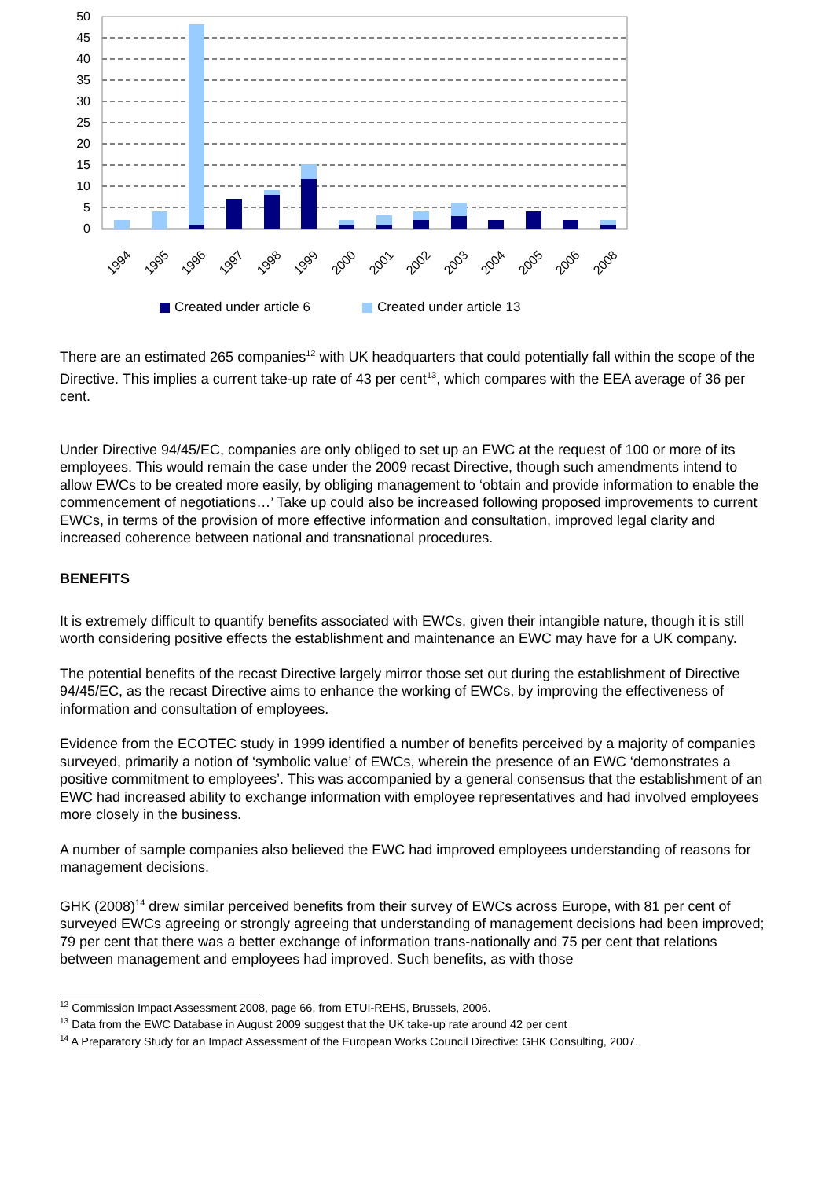50
45
40
35
30
25
20
15
10
5
0
1994
1995
1996
1997
1998
1999
2000
2001
2002
2003
2004
2005
2006
2008
Created under article 6
Created under article 13
There are an estimated 265 companies<sup>12</sup> with UK headquarters that could potentially fall within the scope of the Directive. This implies a current take-up rate of 43 per cent<sup>13</sup>, which compares with the EEA average of 36 per cent.
Under Directive 94/45/EC, companies are only obliged to set up an EWC at the request of 100 or more of its employees. This would remain the case under the 2009 recast Directive, though such amendments intend to allow EWCs to be created more easily, by obliging management to ‘obtain and provide information to enable the commencement of negotiations…’ Take up could also be increased following proposed improvements to current EWCs, in terms of the provision of more effective information and consultation, improved legal clarity and increased coherence between national and transnational procedures.
BENEFITS
It is extremely difficult to quantify benefits associated with EWCs, given their intangible nature, though it is still worth considering positive effects the establishment and maintenance an EWC may have for a UK company.
The potential benefits of the recast Directive largely mirror those set out during the establishment of Directive 94/45/EC, as the recast Directive aims to enhance the working of EWCs, by improving the effectiveness of information and consultation of employees.
Evidence from the ECOTEC study in 1999 identified a number of benefits perceived by a majority of companies surveyed, primarily a notion of ‘symbolic value’ of EWCs, wherein the presence of an EWC ‘demonstrates a positive commitment to employees’. This was accompanied by a general consensus that the establishment of an EWC had increased ability to exchange information with employee representatives and had involved employees more closely in the business.
A number of sample companies also believed the EWC had improved employees understanding of reasons for management decisions.
GHK (2008)<sup>14</sup> drew similar perceived benefits from their survey of EWCs across Europe, with 81 per cent of surveyed EWCs agreeing or strongly agreeing that understanding of management decisions had been improved; 79 per cent that there was a better exchange of information trans-nationally and 75 per cent that relations between management and employees had improved. Such benefits, as with those
<sup>12</sup> Commission Impact Assessment 2008, page 66, from ETUI-REHS, Brussels, 2006.
<sup>13</sup> Data from the EWC Database in August 2009 suggest that the UK take-up rate around 42 per cent
<sup>14</sup> A Preparatory Study for an Impact Assessment of the European Works Council Directive: GHK Consulting, 2007.